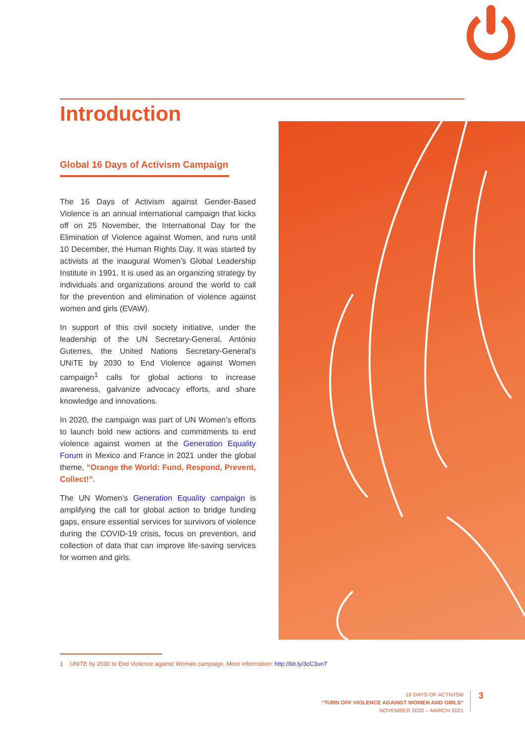Introduction
Global 16 Days of Activism Campaign
The 16 Days of Activism against Gender-Based Violence is an annual international campaign that kicks off on 25 November, the International Day for the Elimination of Violence against Women, and runs until 10 December, the Human Rights Day. It was started by activists at the inaugural Women’s Global Leadership Institute in 1991. It is used as an organizing strategy by individuals and organizations around the world to call for the prevention and elimination of violence against women and girls (EVAW).
In support of this civil society initiative, under the leadership of the UN Secretary-General, António Guterres, the United Nations Secretary-General’s UNiTE by 2030 to End Violence against Women campaign<sup>1</sup> calls for global actions to increase awareness, galvanize advocacy efforts, and share knowledge and innovations.
In 2020, the campaign was part of UN Women’s efforts to launch bold new actions and commitments to end violence against women at the Generation Equality Forum in Mexico and France in 2021 under the global theme, “Orange the World: Fund, Respond, Prevent, Collect!”.
The UN Women’s Generation Equality campaign is amplifying the call for global action to bridge funding gaps, ensure essential services for survivors of violence during the COVID-19 crisis, focus on prevention, and collection of data that can improve life-saving services for women and girls.
1 UNiTE by 2030 to End Violence against Women campaign. More information: http://bit.ly/3cC3unT
16 DAYS OF ACTIVISM
“TURN OFF VIOLENCE AGAINST WOMEN AND GIRLS”
NOVEMBER 2020 – MARCH 2021
3